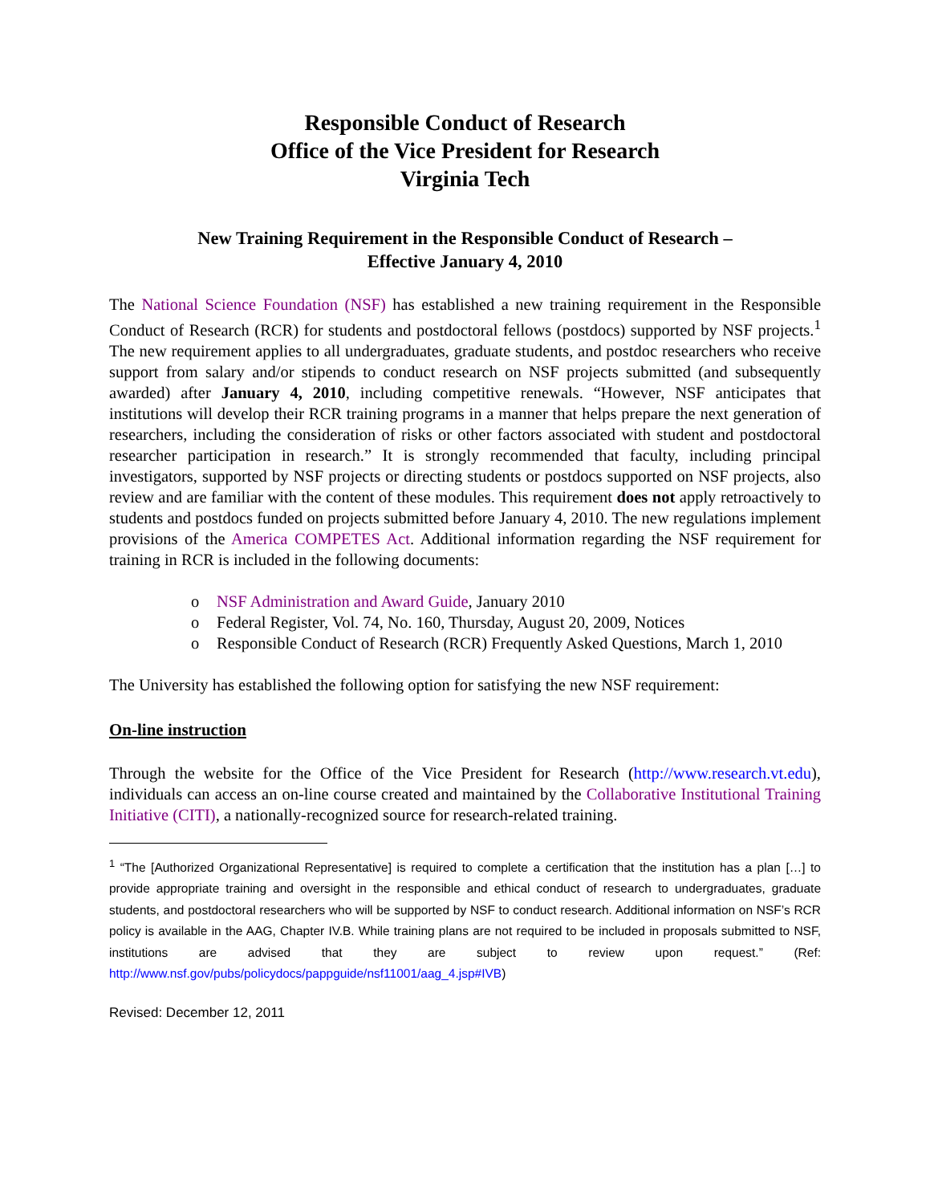Responsible Conduct of Research
Office of the Vice President for Research
Virginia Tech
New Training Requirement in the Responsible Conduct of Research –
Effective January 4, 2010
The National Science Foundation (NSF) has established a new training requirement in the Responsible Conduct of Research (RCR) for students and postdoctoral fellows (postdocs) supported by NSF projects.<sup>1</sup> The new requirement applies to all undergraduates, graduate students, and postdoc researchers who receive support from salary and/or stipends to conduct research on NSF projects submitted (and subsequently awarded) after January 4, 2010, including competitive renewals. “However, NSF anticipates that institutions will develop their RCR training programs in a manner that helps prepare the next generation of researchers, including the consideration of risks or other factors associated with student and postdoctoral researcher participation in research.” It is strongly recommended that faculty, including principal investigators, supported by NSF projects or directing students or postdocs supported on NSF projects, also review and are familiar with the content of these modules. This requirement does not apply retroactively to students and postdocs funded on projects submitted before January 4, 2010. The new regulations implement provisions of the America COMPETES Act. Additional information regarding the NSF requirement for training in RCR is included in the following documents:
o NSF Administration and Award Guide, January 2010
o Federal Register, Vol. 74, No. 160, Thursday, August 20, 2009, Notices
o Responsible Conduct of Research (RCR) Frequently Asked Questions, March 1, 2010
The University has established the following option for satisfying the new NSF requirement:
On-line instruction
Through the website for the Office of the Vice President for Research (http://www.research.vt.edu), individuals can access an on-line course created and maintained by the Collaborative Institutional Training Initiative (CITI), a nationally-recognized source for research-related training.
<sup>1</sup> “The [Authorized Organizational Representative] is required to complete a certification that the institution has a plan […] to provide appropriate training and oversight in the responsible and ethical conduct of research to undergraduates, graduate students, and postdoctoral researchers who will be supported by NSF to conduct research. Additional information on NSF’s RCR policy is available in the AAG, Chapter IV.B. While training plans are not required to be included in proposals submitted to NSF, institutions are advised that they are subject to review upon request.” (Ref: http://www.nsf.gov/pubs/policydocs/pappguide/nsf11001/aag_4.jsp#IVB)
Revised: December 12, 2011